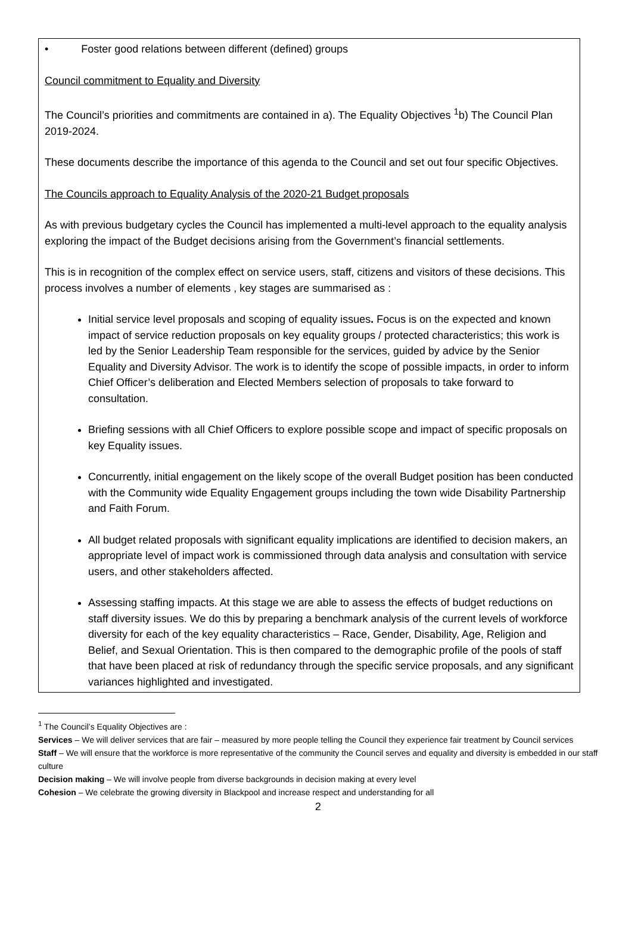• Foster good relations between different (defined) groups
Council commitment to Equality and Diversity
The Council’s priorities and commitments are contained in a). The Equality Objectives <sup>1</sup>b) The Council Plan 2019-2024.
These documents describe the importance of this agenda to the Council and set out four specific Objectives.
The Councils approach to Equality Analysis of the 2020-21 Budget proposals
As with previous budgetary cycles the Council has implemented a multi-level approach to the equality analysis exploring the impact of the Budget decisions arising from the Government’s financial settlements.
This is in recognition of the complex effect on service users, staff, citizens and visitors of these decisions. This process involves a number of elements , key stages are summarised as :
Initial service level proposals and scoping of equality issues. Focus is on the expected and known impact of service reduction proposals on key equality groups / protected characteristics; this work is led by the Senior Leadership Team responsible for the services, guided by advice by the Senior Equality and Diversity Advisor. The work is to identify the scope of possible impacts, in order to inform Chief Officer’s deliberation and Elected Members selection of proposals to take forward to consultation.
Briefing sessions with all Chief Officers to explore possible scope and impact of specific proposals on key Equality issues.
Concurrently, initial engagement on the likely scope of the overall Budget position has been conducted with the Community wide Equality Engagement groups including the town wide Disability Partnership and Faith Forum.
All budget related proposals with significant equality implications are identified to decision makers, an appropriate level of impact work is commissioned through data analysis and consultation with service users, and other stakeholders affected.
Assessing staffing impacts. At this stage we are able to assess the effects of budget reductions on staff diversity issues. We do this by preparing a benchmark analysis of the current levels of workforce diversity for each of the key equality characteristics – Race, Gender, Disability, Age, Religion and Belief, and Sexual Orientation. This is then compared to the demographic profile of the pools of staff that have been placed at risk of redundancy through the specific service proposals, and any significant variances highlighted and investigated.
<sup>1</sup> The Council’s Equality Objectives are :
Services – We will deliver services that are fair – measured by more people telling the Council they experience fair treatment by Council services
Staff – We will ensure that the workforce is more representative of the community the Council serves and equality and diversity is embedded in our staff culture
Decision making – We will involve people from diverse backgrounds in decision making at every level
Cohesion – We celebrate the growing diversity in Blackpool and increase respect and understanding for all
2